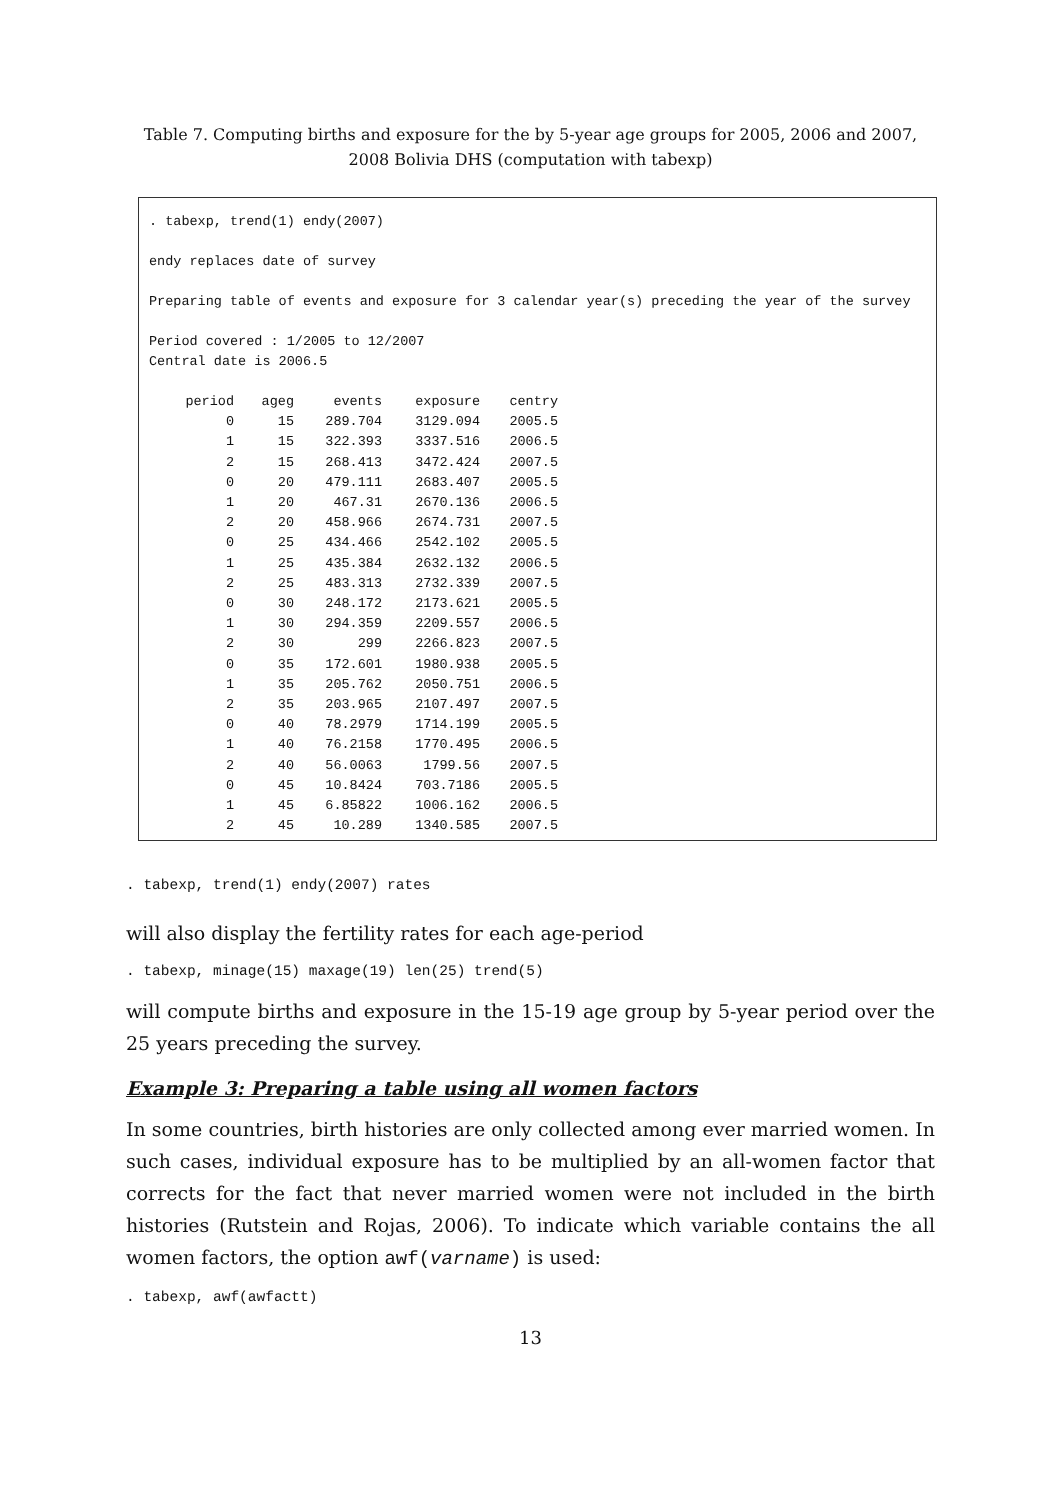Table 7. Computing births and exposure for the by 5-year age groups for 2005, 2006 and 2007,
2008 Bolivia DHS (computation with tabexp)
. tabexp, trend(1) endy(2007)
endy replaces date of survey
Preparing table of events and exposure for 3 calendar year(s) preceding the year of the survey
Period covered : 1/2005 to 12/2007
Central date is 2006.5
| period | ageg | events | exposure | centry |
| --- | --- | --- | --- | --- |
| 0 | 15 | 289.704 | 3129.094 | 2005.5 |
| 1 | 15 | 322.393 | 3337.516 | 2006.5 |
| 2 | 15 | 268.413 | 3472.424 | 2007.5 |
| 0 | 20 | 479.111 | 2683.407 | 2005.5 |
| 1 | 20 | 467.31 | 2670.136 | 2006.5 |
| 2 | 20 | 458.966 | 2674.731 | 2007.5 |
| 0 | 25 | 434.466 | 2542.102 | 2005.5 |
| 1 | 25 | 435.384 | 2632.132 | 2006.5 |
| 2 | 25 | 483.313 | 2732.339 | 2007.5 |
| 0 | 30 | 248.172 | 2173.621 | 2005.5 |
| 1 | 30 | 294.359 | 2209.557 | 2006.5 |
| 2 | 30 | 299 | 2266.823 | 2007.5 |
| 0 | 35 | 172.601 | 1980.938 | 2005.5 |
| 1 | 35 | 205.762 | 2050.751 | 2006.5 |
| 2 | 35 | 203.965 | 2107.497 | 2007.5 |
| 0 | 40 | 78.2979 | 1714.199 | 2005.5 |
| 1 | 40 | 76.2158 | 1770.495 | 2006.5 |
| 2 | 40 | 56.0063 | 1799.56 | 2007.5 |
| 0 | 45 | 10.8424 | 703.7186 | 2005.5 |
| 1 | 45 | 6.85822 | 1006.162 | 2006.5 |
| 2 | 45 | 10.289 | 1340.585 | 2007.5 |
. tabexp, trend(1) endy(2007) rates
will also display the fertility rates for each age-period
. tabexp, minage(15) maxage(19) len(25) trend(5)
will compute births and exposure in the 15-19 age group by 5-year period over the 25 years preceding the survey.
Example 3: Preparing a table using all women factors
In some countries, birth histories are only collected among ever married women. In such cases, individual exposure has to be multiplied by an all-women factor that corrects for the fact that never married women were not included in the birth histories (Rutstein and Rojas, 2006). To indicate which variable contains the all women factors, the option awf(varname) is used:
. tabexp, awf(awfactt)
13